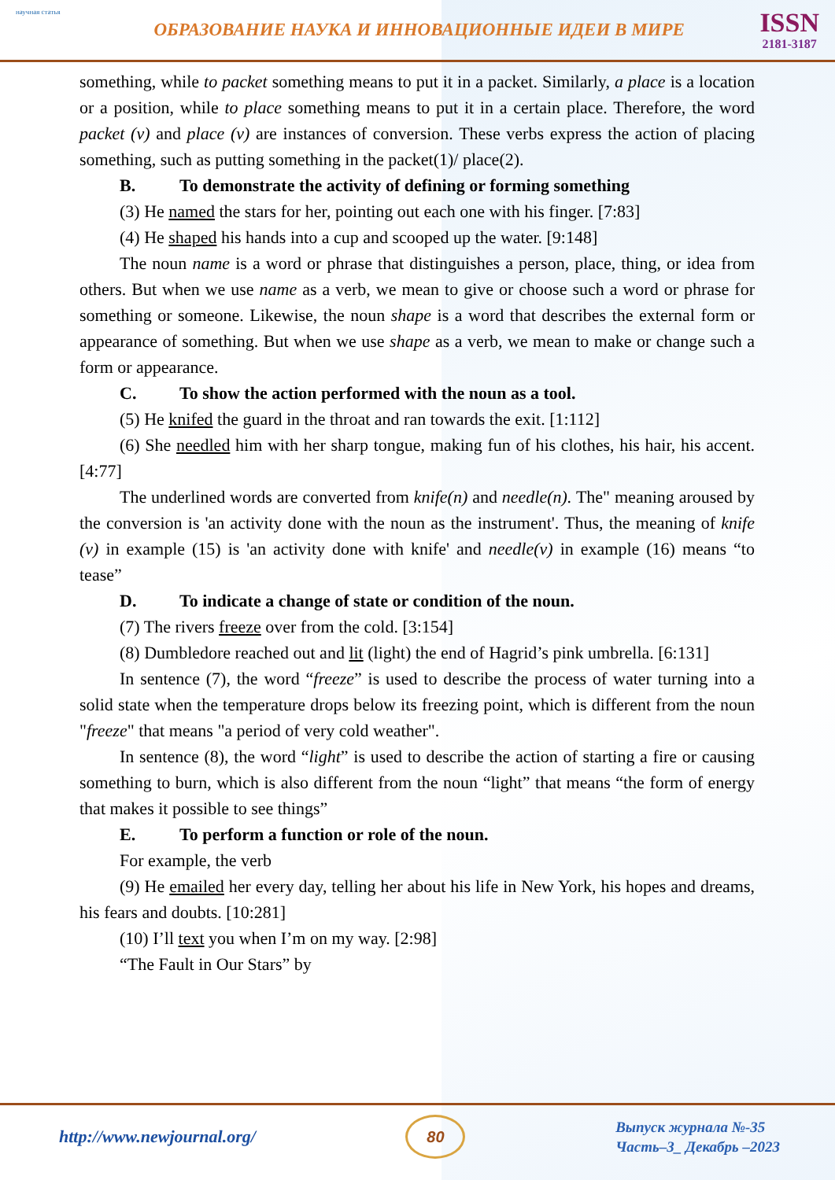научная статья
ОБРАЗОВАНИЕ НАУКА И ИННОВАЦИОННЫЕ ИДЕИ В МИРЕ
ISSN
2181-3187
something, while to packet something means to put it in a packet. Similarly, a place is a location or a position, while to place something means to put it in a certain place. Therefore, the word packet (v) and place (v) are instances of conversion. These verbs express the action of placing something, such as putting something in the packet(1)/ place(2).
B. To demonstrate the activity of defining or forming something
(3) He named the stars for her, pointing out each one with his finger. [7:83]
(4) He shaped his hands into a cup and scooped up the water. [9:148]
The noun name is a word or phrase that distinguishes a person, place, thing, or idea from others. But when we use name as a verb, we mean to give or choose such a word or phrase for something or someone. Likewise, the noun shape is a word that describes the external form or appearance of something. But when we use shape as a verb, we mean to make or change such a form or appearance.
C. To show the action performed with the noun as a tool.
(5) He knifed the guard in the throat and ran towards the exit. [1:112]
(6) She needled him with her sharp tongue, making fun of his clothes, his hair, his accent. [4:77]
The underlined words are converted from knife(n) and needle(n). The" meaning aroused by the conversion is 'an activity done with the noun as the instrument'. Thus, the meaning of knife (v) in example (15) is 'an activity done with knife' and needle(v) in example (16) means “to tease”
D. To indicate a change of state or condition of the noun.
(7) The rivers freeze over from the cold. [3:154]
(8) Dumbledore reached out and lit (light) the end of Hagrid’s pink umbrella. [6:131]
In sentence (7), the word “freeze” is used to describe the process of water turning into a solid state when the temperature drops below its freezing point, which is different from the noun "freeze" that means "a period of very cold weather".
In sentence (8), the word “light” is used to describe the action of starting a fire or causing something to burn, which is also different from the noun “light” that means “the form of energy that makes it possible to see things”
E. To perform a function or role of the noun.
For example, the verb
(9) He emailed her every day, telling her about his life in New York, his hopes and dreams, his fears and doubts. [10:281]
(10) I’ll text you when I’m on my way. [2:98]
“The Fault in Our Stars” by
http://www.newjournal.org/
80
Выпуск журнала №-35
Часть–3_ Декабрь –2023